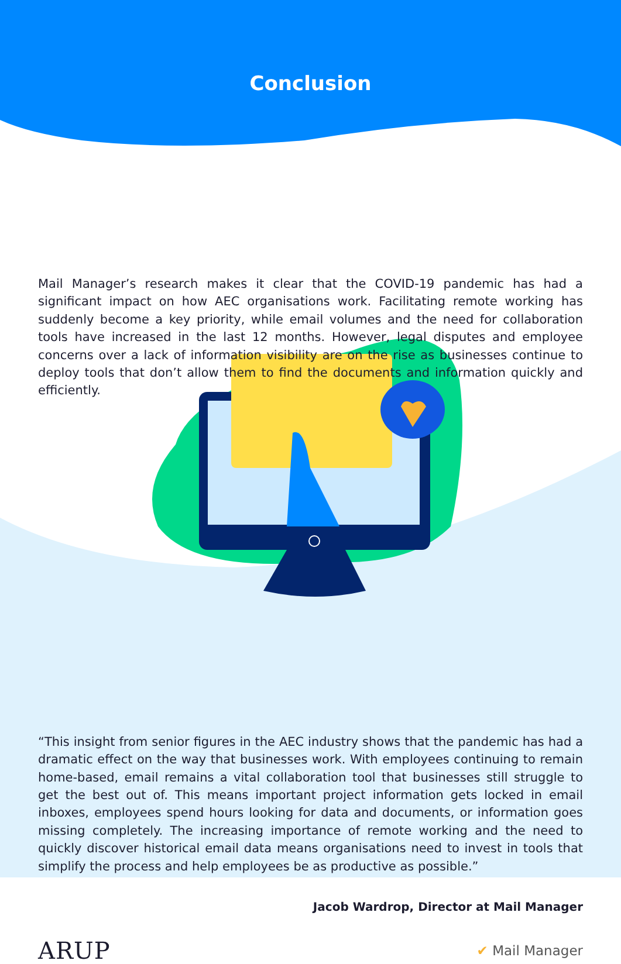Conclusion
Mail Manager’s research makes it clear that the COVID-19 pandemic has had a significant impact on how AEC organisations work. Facilitating remote working has suddenly become a key priority, while email volumes and the need for collaboration tools have increased in the last 12 months. However, legal disputes and employee concerns over a lack of information visibility are on the rise as businesses continue to deploy tools that don’t allow them to find the documents and information quickly and efficiently.
“This insight from senior figures in the AEC industry shows that the pandemic has had a dramatic effect on the way that businesses work. With employees continuing to remain home-based, email remains a vital collaboration tool that businesses still struggle to get the best out of. This means important project information gets locked in email inboxes, employees spend hours looking for data and documents, or information goes missing completely. The increasing importance of remote working and the need to quickly discover historical email data means organisations need to invest in tools that simplify the process and help employees be as productive as possible.”
Jacob Wardrop, Director at Mail Manager
ARUP ✔ Mail Manager